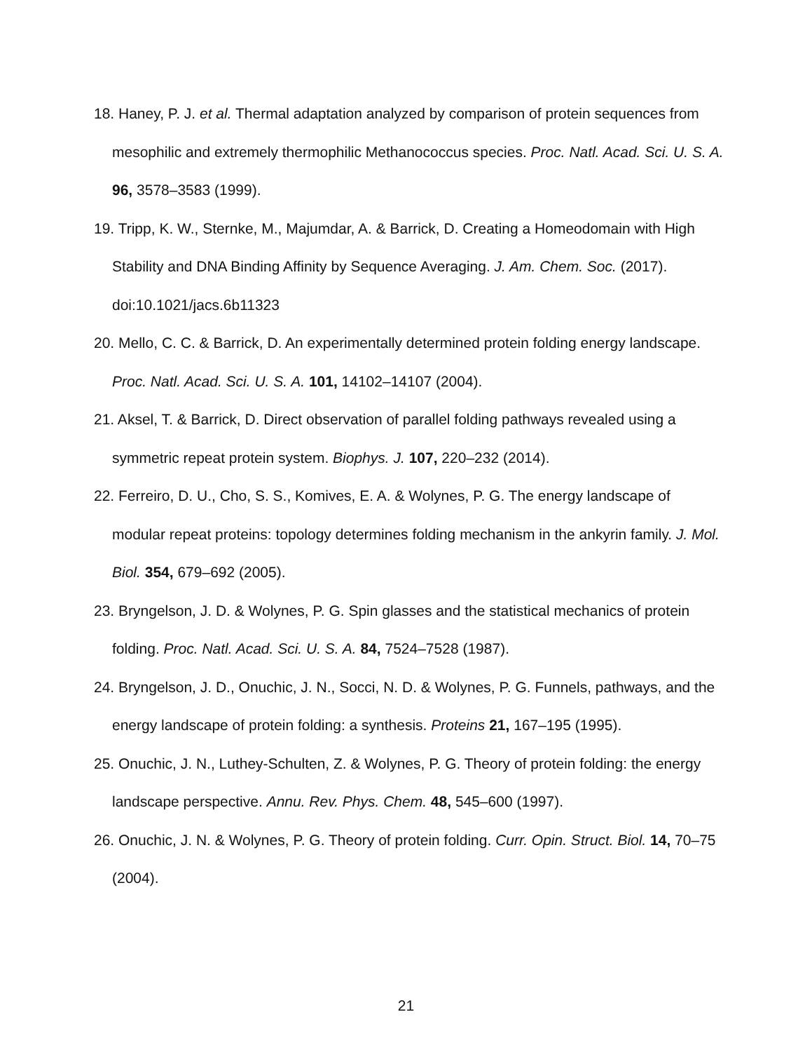18. Haney, P. J. et al. Thermal adaptation analyzed by comparison of protein sequences from mesophilic and extremely thermophilic Methanococcus species. Proc. Natl. Acad. Sci. U. S. A. 96, 3578–3583 (1999).
19. Tripp, K. W., Sternke, M., Majumdar, A. & Barrick, D. Creating a Homeodomain with High Stability and DNA Binding Affinity by Sequence Averaging. J. Am. Chem. Soc. (2017). doi:10.1021/jacs.6b11323
20. Mello, C. C. & Barrick, D. An experimentally determined protein folding energy landscape. Proc. Natl. Acad. Sci. U. S. A. 101, 14102–14107 (2004).
21. Aksel, T. & Barrick, D. Direct observation of parallel folding pathways revealed using a symmetric repeat protein system. Biophys. J. 107, 220–232 (2014).
22. Ferreiro, D. U., Cho, S. S., Komives, E. A. & Wolynes, P. G. The energy landscape of modular repeat proteins: topology determines folding mechanism in the ankyrin family. J. Mol. Biol. 354, 679–692 (2005).
23. Bryngelson, J. D. & Wolynes, P. G. Spin glasses and the statistical mechanics of protein folding. Proc. Natl. Acad. Sci. U. S. A. 84, 7524–7528 (1987).
24. Bryngelson, J. D., Onuchic, J. N., Socci, N. D. & Wolynes, P. G. Funnels, pathways, and the energy landscape of protein folding: a synthesis. Proteins 21, 167–195 (1995).
25. Onuchic, J. N., Luthey-Schulten, Z. & Wolynes, P. G. Theory of protein folding: the energy landscape perspective. Annu. Rev. Phys. Chem. 48, 545–600 (1997).
26. Onuchic, J. N. & Wolynes, P. G. Theory of protein folding. Curr. Opin. Struct. Biol. 14, 70–75 (2004).
21